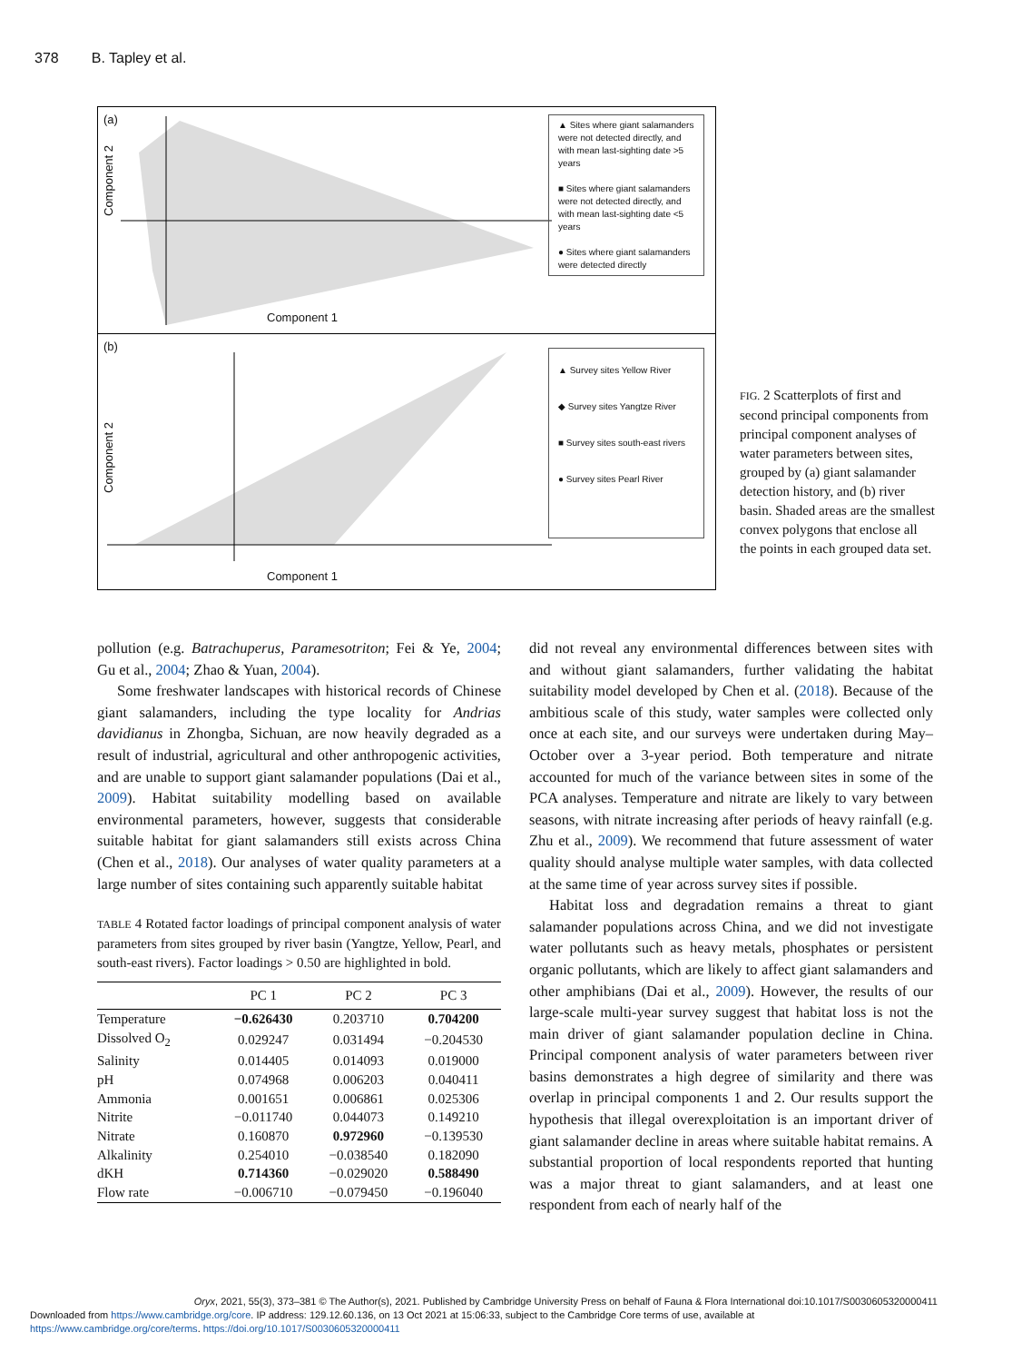378 B. Tapley et al.
(a)
Component 2
Component 1
▲ Sites where giant salamanders were not detected directly, and with mean last-sighting date >5 years
■ Sites where giant salamanders were not detected directly, and with mean last-sighting date <5 years
● Sites where giant salamanders were detected directly
(b)
Component 2
Component 1
▲ Survey sites Yellow River
◆ Survey sites Yangtze River
■ Survey sites south-east rivers
● Survey sites Pearl River
FIG. 2 Scatterplots of first and second principal components from principal component analyses of water parameters between sites, grouped by (a) giant salamander detection history, and (b) river basin. Shaded areas are the smallest convex polygons that enclose all the points in each grouped data set.
pollution (e.g. Batrachuperus, Paramesotriton; Fei & Ye, 2004; Gu et al., 2004; Zhao & Yuan, 2004).
Some freshwater landscapes with historical records of Chinese giant salamanders, including the type locality for Andrias davidianus in Zhongba, Sichuan, are now heavily degraded as a result of industrial, agricultural and other anthropogenic activities, and are unable to support giant salamander populations (Dai et al., 2009). Habitat suitability modelling based on available environmental parameters, however, suggests that considerable suitable habitat for giant salamanders still exists across China (Chen et al., 2018). Our analyses of water quality parameters at a large number of sites containing such apparently suitable habitat
TABLE 4 Rotated factor loadings of principal component analysis of water parameters from sites grouped by river basin (Yangtze, Yellow, Pearl, and south-east rivers). Factor loadings > 0.50 are highlighted in bold.
| | PC 1 | PC 2 | PC 3 |
| --- | --- | --- | --- |
| Temperature | −0.626430 | 0.203710 | 0.704200 |
| Dissolved O<sub>2</sub> | 0.029247 | 0.031494 | −0.204530 |
| Salinity | 0.014405 | 0.014093 | 0.019000 |
| pH | 0.074968 | 0.006203 | 0.040411 |
| Ammonia | 0.001651 | 0.006861 | 0.025306 |
| Nitrite | −0.011740 | 0.044073 | 0.149210 |
| Nitrate | 0.160870 | 0.972960 | −0.139530 |
| Alkalinity | 0.254010 | −0.038540 | 0.182090 |
| dKH | 0.714360 | −0.029020 | 0.588490 |
| Flow rate | −0.006710 | −0.079450 | −0.196040 |
did not reveal any environmental differences between sites with and without giant salamanders, further validating the habitat suitability model developed by Chen et al. (2018). Because of the ambitious scale of this study, water samples were collected only once at each site, and our surveys were undertaken during May–October over a 3-year period. Both temperature and nitrate accounted for much of the variance between sites in some of the PCA analyses. Temperature and nitrate are likely to vary between seasons, with nitrate increasing after periods of heavy rainfall (e.g. Zhu et al., 2009). We recommend that future assessment of water quality should analyse multiple water samples, with data collected at the same time of year across survey sites if possible.
Habitat loss and degradation remains a threat to giant salamander populations across China, and we did not investigate water pollutants such as heavy metals, phosphates or persistent organic pollutants, which are likely to affect giant salamanders and other amphibians (Dai et al., 2009). However, the results of our large-scale multi-year survey suggest that habitat loss is not the main driver of giant salamander population decline in China. Principal component analysis of water parameters between river basins demonstrates a high degree of similarity and there was overlap in principal components 1 and 2. Our results support the hypothesis that illegal overexploitation is an important driver of giant salamander decline in areas where suitable habitat remains. A substantial proportion of local respondents reported that hunting was a major threat to giant salamanders, and at least one respondent from each of nearly half of the
Oryx, 2021, 55(3), 373–381 © The Author(s), 2021. Published by Cambridge University Press on behalf of Fauna & Flora International doi:10.1017/S0030605320000411
Downloaded from https://www.cambridge.org/core. IP address: 129.12.60.136, on 13 Oct 2021 at 15:06:33, subject to the Cambridge Core terms of use, available at
https://www.cambridge.org/core/terms. https://doi.org/10.1017/S0030605320000411